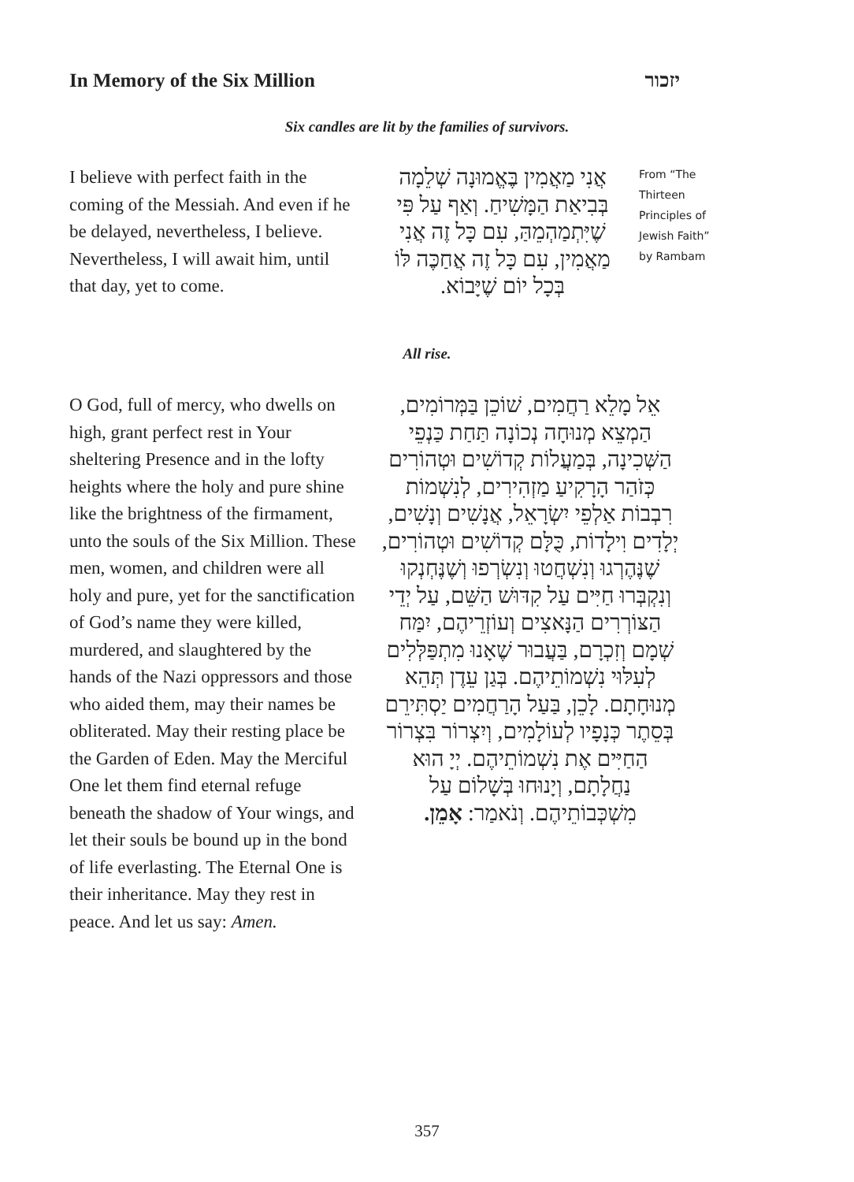In Memory of the Six Million יזכור
Six candles are lit by the families of survivors.
I believe with perfect faith in the coming of the Messiah. And even if he be delayed, nevertheless, I believe. Nevertheless, I will await him, until that day, yet to come.
אֲנִי מַאֲמִין בֶּאֱמוּנָה שְׁלֵמָה בְּבִיאַת הַמָּשִׁיחַ. וְאַף עַל פִּי שֶׁיִּתְמַהְמֵהַּ, עִם כָּל זֶה אֲנִי מַאֲמִין, עִם כָּל זֶה אֲחַכֶּה לּוֹ בְּכָל יוֹם שֶׁיָּבוֹא.
From “The Thirteen Principles of Jewish Faith” by Rambam
All rise.
O God, full of mercy, who dwells on high, grant perfect rest in Your sheltering Presence and in the lofty heights where the holy and pure shine like the brightness of the firmament, unto the souls of the Six Million. These men, women, and children were all holy and pure, yet for the sanctification of God’s name they were killed, murdered, and slaughtered by the hands of the Nazi oppressors and those who aided them, may their names be obliterated. May their resting place be the Garden of Eden. May the Merciful One let them find eternal refuge beneath the shadow of Your wings, and let their souls be bound up in the bond of life everlasting. The Eternal One is their inheritance. May they rest in peace. And let us say: Amen.
אֵל מָלֵא רַחֲמִים, שׁוֹכֵן בַּמְּרוֹמִים, הַמְצֵא מְנוּחָה נְכוֹנָה תַּחַת כַּנְפֵי הַשְּׁכִינָה, בְּמַעֲלוֹת קְדוֹשִׁים וּטְהוֹרִים כְּזֹהַר הָרָקִיעַ מַזְהִירִים, לְנִשְׁמוֹת רִבְבוֹת אַלְפֵי יִשְׂרָאֵל, אֲנָשִׁים וְנָשִׁים, יְלָדִים וִילָדוֹת, כֻּלָּם קְדוֹשִׁים וּטְהוֹרִים, שֶׁנֶּהֶרְגוּ וְנִשְׁחֲטוּ וְנִשְׂרְפוּ וְשֶׁנֶּחְנְקוּ וְנִקְבְּרוּ חַיִּים עַל קִדּוּשׁ הַשֵּׁם, עַל יְדֵי הַצּוֹרְרִים הַנָּאצִים וְעוֹזְרֵיהֶם, יִמַּח שְׁמָם וְזִכְרָם, בַּעֲבוּר שֶׁאָנוּ מִתְפַּלְּלִים לְעִלּוּי נִשְׁמוֹתֵיהֶם. בְּגַן עֵדֶן תְּהֵא מְנוּחָתָם. לָכֵן, בַּעַל הָרַחֲמִים יַסְתִּירֵם בְּסֵתֶר כְּנָפָיו לְעוֹלָמִים, וְיִצְרוֹר בִּצְרוֹר הַחַיִּים אֶת נִשְׁמוֹתֵיהֶם. יְיָ הוּא נַחֲלָתָם, וְיָנוּחוּ בְּשָׁלוֹם עַל מִשְׁכְּבוֹתֵיהֶם. וְנֹאמַר: אָמֵן.
357